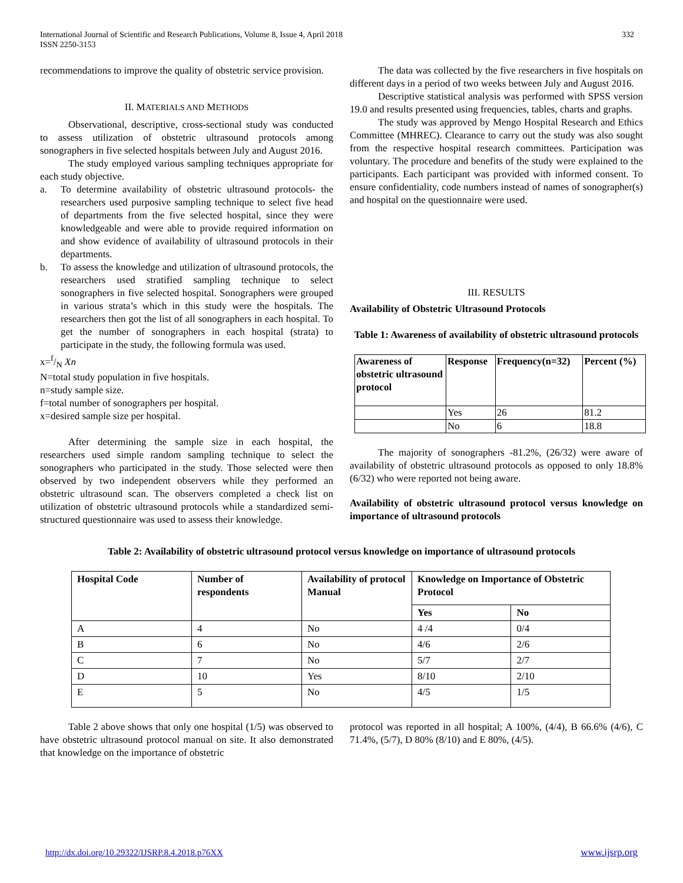International Journal of Scientific and Research Publications, Volume 8, Issue 4, April 2018
ISSN 2250-3153
332
recommendations to improve the quality of obstetric service provision.
II. MATERIALS AND METHODS
Observational, descriptive, cross-sectional study was conducted to assess utilization of obstetric ultrasound protocols among sonographers in five selected hospitals between July and August 2016.
The study employed various sampling techniques appropriate for each study objective.
a. To determine availability of obstetric ultrasound protocols- the researchers used purposive sampling technique to select five head of departments from the five selected hospital, since they were knowledgeable and were able to provide required information on and show evidence of availability of ultrasound protocols in their departments.
b. To assess the knowledge and utilization of ultrasound protocols, the researchers used stratified sampling technique to select sonographers in five selected hospital. Sonographers were grouped in various strata’s which in this study were the hospitals. The researchers then got the list of all sonographers in each hospital. To get the number of sonographers in each hospital (strata) to participate in the study, the following formula was used.
x=f/N Xn
N=total study population in five hospitals.
n=study sample size.
f=total number of sonographers per hospital.
x=desired sample size per hospital.
After determining the sample size in each hospital, the researchers used simple random sampling technique to select the sonographers who participated in the study. Those selected were then observed by two independent observers while they performed an obstetric ultrasound scan. The observers completed a check list on utilization of obstetric ultrasound protocols while a standardized semi-structured questionnaire was used to assess their knowledge.
The data was collected by the five researchers in five hospitals on different days in a period of two weeks between July and August 2016.
Descriptive statistical analysis was performed with SPSS version 19.0 and results presented using frequencies, tables, charts and graphs.
The study was approved by Mengo Hospital Research and Ethics Committee (MHREC). Clearance to carry out the study was also sought from the respective hospital research committees. Participation was voluntary. The procedure and benefits of the study were explained to the participants. Each participant was provided with informed consent. To ensure confidentiality, code numbers instead of names of sonographer(s) and hospital on the questionnaire were used.
III. RESULTS
Availability of Obstetric Ultrasound Protocols
Table 1: Awareness of availability of obstetric ultrasound protocols
| Awareness of obstetric ultrasound protocol | Response | Frequency(n=32) | Percent (%) |
| --- | --- | --- | --- |
| | Yes | 26 | 81.2 |
| | No | 6 | 18.8 |
The majority of sonographers -81.2%, (26/32) were aware of availability of obstetric ultrasound protocols as opposed to only 18.8% (6/32) who were reported not being aware.
Availability of obstetric ultrasound protocol versus knowledge on importance of ultrasound protocols
Table 2: Availability of obstetric ultrasound protocol versus knowledge on importance of ultrasound protocols
| Hospital Code | Number of respondents | Availability of protocol Manual | Knowledge on Importance of Obstetric Protocol | |
| --- | --- | --- | --- | --- |
| | | | Yes | No |
| A | 4 | No | 4 /4 | 0/4 |
| B | 6 | No | 4/6 | 2/6 |
| C | 7 | No | 5/7 | 2/7 |
| D | 10 | Yes | 8/10 | 2/10 |
| E | 5 | No | 4/5 | 1/5 |
Table 2 above shows that only one hospital (1/5) was observed to have obstetric ultrasound protocol manual on site. It also demonstrated that knowledge on the importance of obstetric
protocol was reported in all hospital; A 100%, (4/4), B 66.6% (4/6), C 71.4%, (5/7), D 80% (8/10) and E 80%, (4/5).
http://dx.doi.org/10.29322/IJSRP.8.4.2018.p76XX www.ijsrp.org